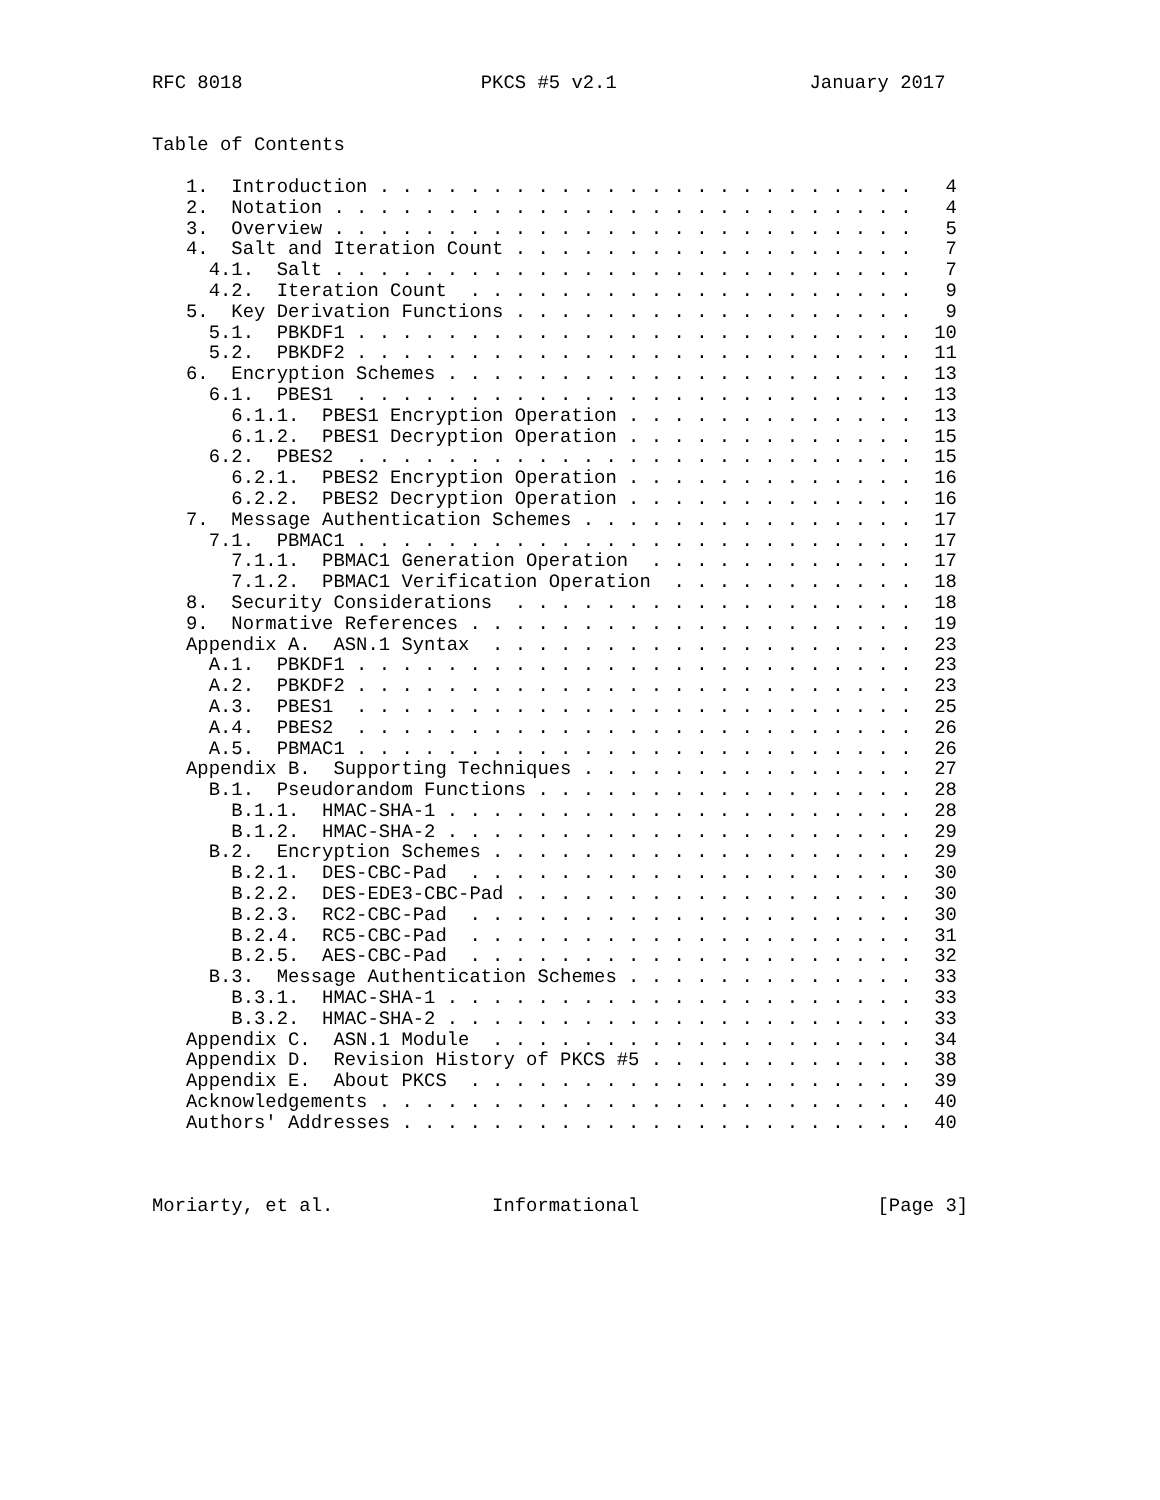RFC 8018                     PKCS #5 v2.1                 January 2017


Table of Contents

   1.  Introduction . . . . . . . . . . . . . . . . . . . . . . . .   4
   2.  Notation . . . . . . . . . . . . . . . . . . . . . . . . . .   4
   3.  Overview . . . . . . . . . . . . . . . . . . . . . . . . . .   5
   4.  Salt and Iteration Count . . . . . . . . . . . . . . . . . .   7
     4.1.  Salt . . . . . . . . . . . . . . . . . . . . . . . . . .   7
     4.2.  Iteration Count  . . . . . . . . . . . . . . . . . . . .   9
   5.  Key Derivation Functions . . . . . . . . . . . . . . . . . .   9
     5.1.  PBKDF1 . . . . . . . . . . . . . . . . . . . . . . . . .  10
     5.2.  PBKDF2 . . . . . . . . . . . . . . . . . . . . . . . . .  11
   6.  Encryption Schemes . . . . . . . . . . . . . . . . . . . . .  13
     6.1.  PBES1  . . . . . . . . . . . . . . . . . . . . . . . . .  13
       6.1.1.  PBES1 Encryption Operation . . . . . . . . . . . . .  13
       6.1.2.  PBES1 Decryption Operation . . . . . . . . . . . . .  15
     6.2.  PBES2  . . . . . . . . . . . . . . . . . . . . . . . . .  15
       6.2.1.  PBES2 Encryption Operation . . . . . . . . . . . . .  16
       6.2.2.  PBES2 Decryption Operation . . . . . . . . . . . . .  16
   7.  Message Authentication Schemes . . . . . . . . . . . . . . .  17
     7.1.  PBMAC1 . . . . . . . . . . . . . . . . . . . . . . . . .  17
       7.1.1.  PBMAC1 Generation Operation  . . . . . . . . . . . .  17
       7.1.2.  PBMAC1 Verification Operation  . . . . . . . . . . .  18
   8.  Security Considerations  . . . . . . . . . . . . . . . . . .  18
   9.  Normative References . . . . . . . . . . . . . . . . . . . .  19
   Appendix A.  ASN.1 Syntax  . . . . . . . . . . . . . . . . . . .  23
     A.1.  PBKDF1 . . . . . . . . . . . . . . . . . . . . . . . . .  23
     A.2.  PBKDF2 . . . . . . . . . . . . . . . . . . . . . . . . .  23
     A.3.  PBES1  . . . . . . . . . . . . . . . . . . . . . . . . .  25
     A.4.  PBES2  . . . . . . . . . . . . . . . . . . . . . . . . .  26
     A.5.  PBMAC1 . . . . . . . . . . . . . . . . . . . . . . . . .  26
   Appendix B.  Supporting Techniques . . . . . . . . . . . . . . .  27
     B.1.  Pseudorandom Functions . . . . . . . . . . . . . . . . .  28
       B.1.1.  HMAC-SHA-1 . . . . . . . . . . . . . . . . . . . . .  28
       B.1.2.  HMAC-SHA-2 . . . . . . . . . . . . . . . . . . . . .  29
     B.2.  Encryption Schemes . . . . . . . . . . . . . . . . . . .  29
       B.2.1.  DES-CBC-Pad  . . . . . . . . . . . . . . . . . . . .  30
       B.2.2.  DES-EDE3-CBC-Pad . . . . . . . . . . . . . . . . . .  30
       B.2.3.  RC2-CBC-Pad  . . . . . . . . . . . . . . . . . . . .  30
       B.2.4.  RC5-CBC-Pad  . . . . . . . . . . . . . . . . . . . .  31
       B.2.5.  AES-CBC-Pad  . . . . . . . . . . . . . . . . . . . .  32
     B.3.  Message Authentication Schemes . . . . . . . . . . . . .  33
       B.3.1.  HMAC-SHA-1 . . . . . . . . . . . . . . . . . . . . .  33
       B.3.2.  HMAC-SHA-2 . . . . . . . . . . . . . . . . . . . . .  33
   Appendix C.  ASN.1 Module  . . . . . . . . . . . . . . . . . . .  34
   Appendix D.  Revision History of PKCS #5 . . . . . . . . . . . .  38
   Appendix E.  About PKCS  . . . . . . . . . . . . . . . . . . . .  39
   Acknowledgements . . . . . . . . . . . . . . . . . . . . . . . .  40
   Authors' Addresses . . . . . . . . . . . . . . . . . . . . . . .  40



Moriarty, et al.              Informational                     [Page 3]